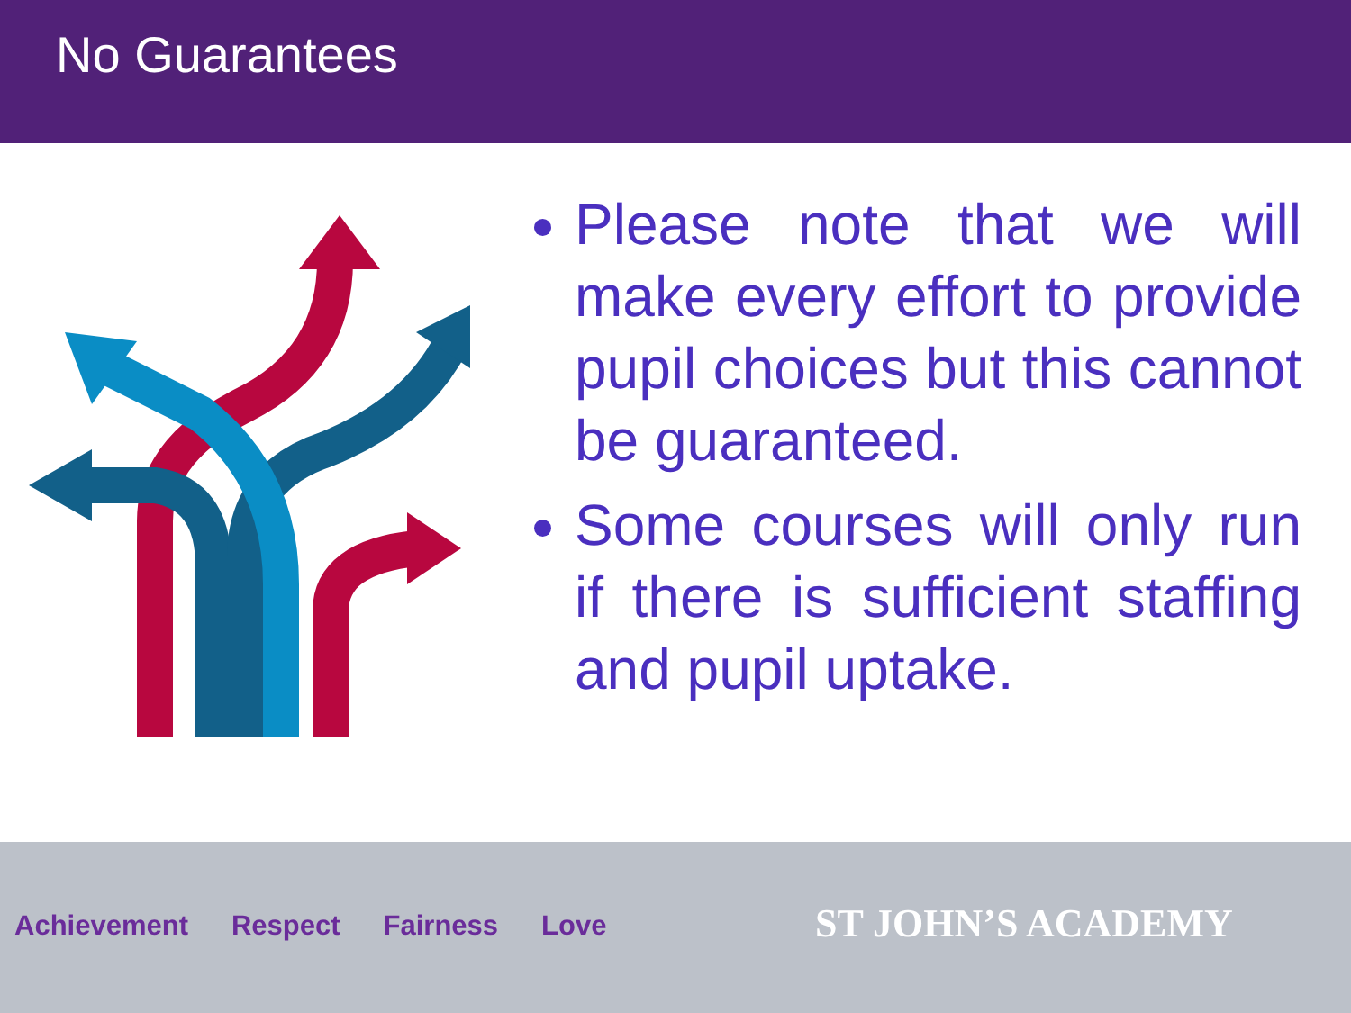No Guarantees
Please note that we will make every effort to provide pupil choices but this cannot be guaranteed.
Some courses will only run if there is sufficient staffing and pupil uptake.
Achievement Respect Fairness Love
ST JOHN’S ACADEMY